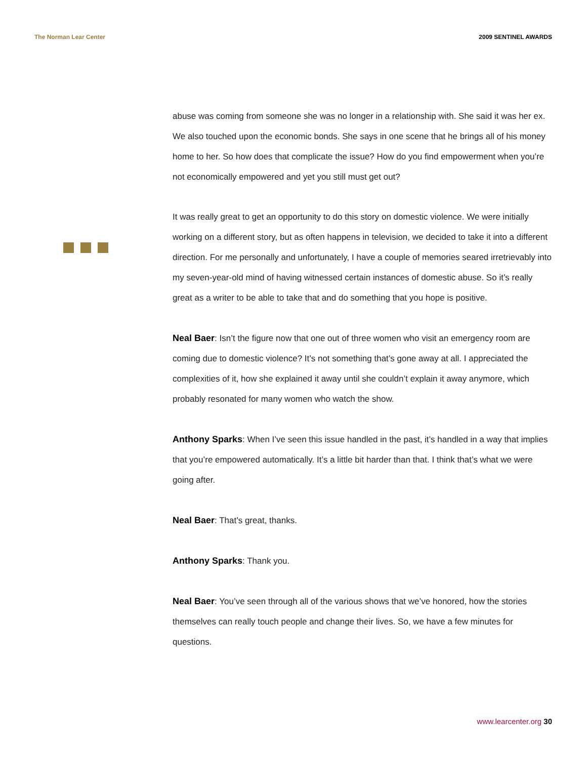The Norman Lear Center 2009 SENTINEL AWARDS
abuse was coming from someone she was no longer in a relationship with. She said it was her ex. We also touched upon the economic bonds. She says in one scene that he brings all of his money home to her. So how does that complicate the issue? How do you find empowerment when you’re not economically empowered and yet you still must get out?
It was really great to get an opportunity to do this story on domestic violence. We were initially working on a different story, but as often happens in television, we decided to take it into a different direction. For me personally and unfortunately, I have a couple of memories seared irretrievably into my seven-year-old mind of having witnessed certain instances of domestic abuse. So it’s really great as a writer to be able to take that and do something that you hope is positive.
Neal Baer: Isn’t the figure now that one out of three women who visit an emergency room are coming due to domestic violence? It’s not something that’s gone away at all. I appreciated the complexities of it, how she explained it away until she couldn’t explain it away anymore, which probably resonated for many women who watch the show.
Anthony Sparks: When I’ve seen this issue handled in the past, it’s handled in a way that implies that you’re empowered automatically. It’s a little bit harder than that. I think that’s what we were going after.
Neal Baer: That’s great, thanks.
Anthony Sparks: Thank you.
Neal Baer: You’ve seen through all of the various shows that we’ve honored, how the stories themselves can really touch people and change their lives. So, we have a few minutes for questions.
www.learcenter.org 30